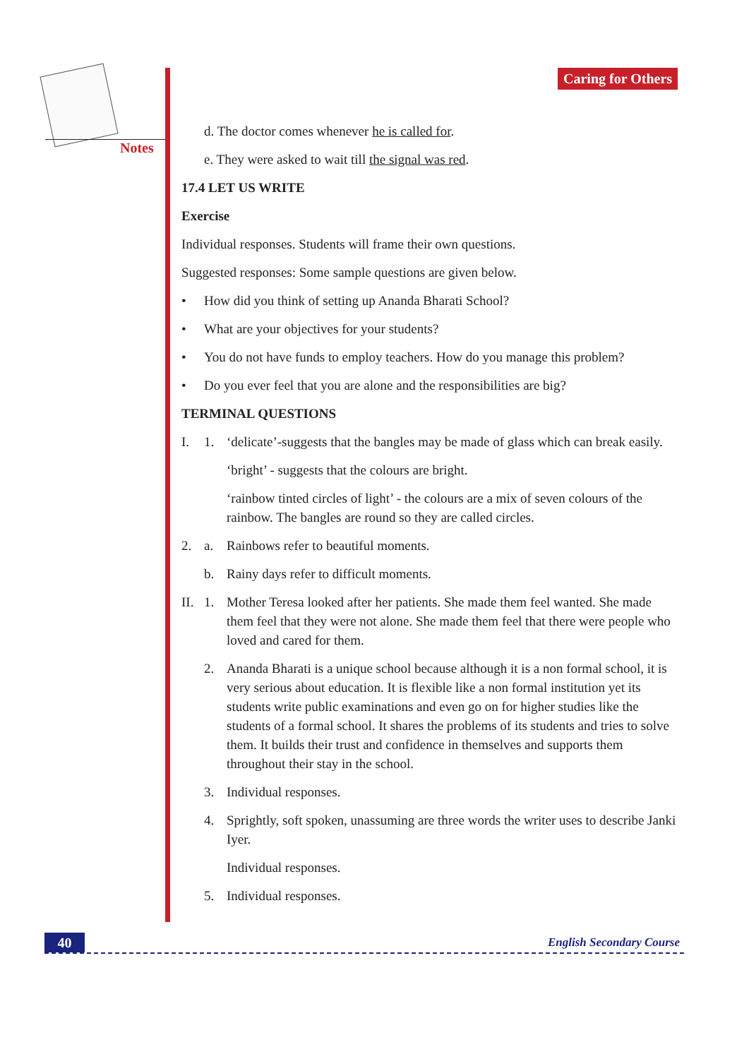Notes
Caring for Others
d. The doctor comes whenever he is called for.
e. They were asked to wait till the signal was red.
17.4 LET US WRITE
Exercise
Individual responses. Students will frame their own questions.
Suggested responses: Some sample questions are given below.
• How did you think of setting up Ananda Bharati School?
• What are your objectives for your students?
• You do not have funds to employ teachers. How do you manage this problem?
• Do you ever feel that you are alone and the responsibilities are big?
TERMINAL QUESTIONS
I. 1. ‘delicate’-suggests that the bangles may be made of glass which can break easily.
‘bright’ - suggests that the colours are bright.
‘rainbow tinted circles of light’ - the colours are a mix of seven colours of the rainbow. The bangles are round so they are called circles.
2. a. Rainbows refer to beautiful moments.
b. Rainy days refer to difficult moments.
II. 1. Mother Teresa looked after her patients. She made them feel wanted. She made them feel that they were not alone. She made them feel that there were people who loved and cared for them.
2. Ananda Bharati is a unique school because although it is a non formal school, it is very serious about education. It is flexible like a non formal institution yet its students write public examinations and even go on for higher studies like the students of a formal school. It shares the problems of its students and tries to solve them. It builds their trust and confidence in themselves and supports them throughout their stay in the school.
3. Individual responses.
4. Sprightly, soft spoken, unassuming are three words the writer uses to describe Janki Iyer.
Individual responses.
5. Individual responses.
40 English Secondary Course